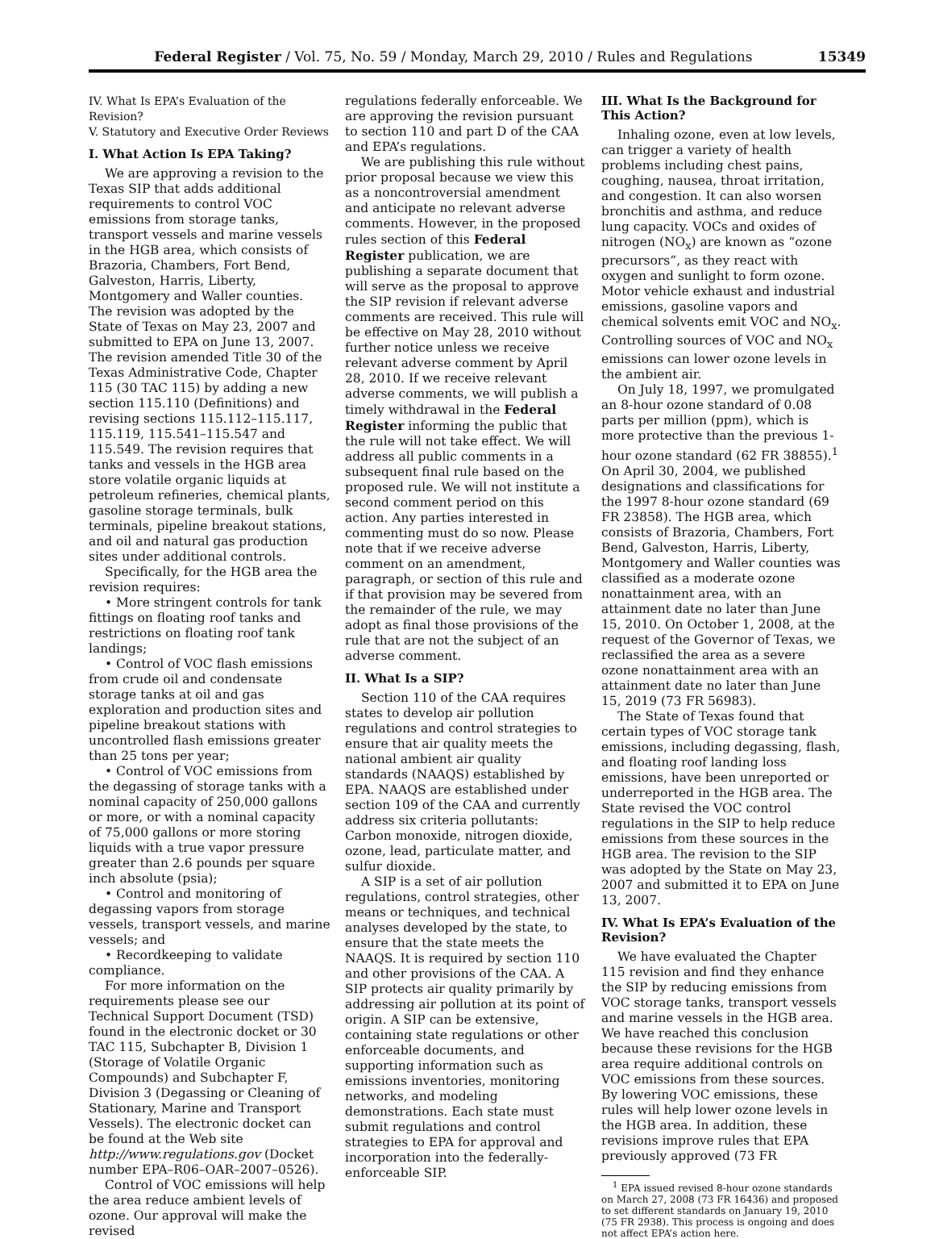Federal Register / Vol. 75, No. 59 / Monday, March 29, 2010 / Rules and Regulations 15349
IV. What Is EPA’s Evaluation of the Revision?
V. Statutory and Executive Order Reviews
I. What Action Is EPA Taking?
We are approving a revision to the Texas SIP that adds additional requirements to control VOC emissions from storage tanks, transport vessels and marine vessels in the HGB area, which consists of Brazoria, Chambers, Fort Bend, Galveston, Harris, Liberty, Montgomery and Waller counties. The revision was adopted by the State of Texas on May 23, 2007 and submitted to EPA on June 13, 2007. The revision amended Title 30 of the Texas Administrative Code, Chapter 115 (30 TAC 115) by adding a new section 115.110 (Definitions) and revising sections 115.112–115.117, 115.119, 115.541–115.547 and 115.549. The revision requires that tanks and vessels in the HGB area store volatile organic liquids at petroleum refineries, chemical plants, gasoline storage terminals, bulk terminals, pipeline breakout stations, and oil and natural gas production sites under additional controls.
Specifically, for the HGB area the revision requires:
• More stringent controls for tank fittings on floating roof tanks and restrictions on floating roof tank landings;
• Control of VOC flash emissions from crude oil and condensate storage tanks at oil and gas exploration and production sites and pipeline breakout stations with uncontrolled flash emissions greater than 25 tons per year;
• Control of VOC emissions from the degassing of storage tanks with a nominal capacity of 250,000 gallons or more, or with a nominal capacity of 75,000 gallons or more storing liquids with a true vapor pressure greater than 2.6 pounds per square inch absolute (psia);
• Control and monitoring of degassing vapors from storage vessels, transport vessels, and marine vessels; and
• Recordkeeping to validate compliance.
For more information on the requirements please see our Technical Support Document (TSD) found in the electronic docket or 30 TAC 115, Subchapter B, Division 1 (Storage of Volatile Organic Compounds) and Subchapter F, Division 3 (Degassing or Cleaning of Stationary, Marine and Transport Vessels). The electronic docket can be found at the Web site http://www.regulations.gov (Docket number EPA–R06–OAR–2007–0526).
Control of VOC emissions will help the area reduce ambient levels of ozone. Our approval will make the revised
regulations federally enforceable. We are approving the revision pursuant to section 110 and part D of the CAA and EPA’s regulations.
We are publishing this rule without prior proposal because we view this as a noncontroversial amendment and anticipate no relevant adverse comments. However, in the proposed rules section of this Federal Register publication, we are publishing a separate document that will serve as the proposal to approve the SIP revision if relevant adverse comments are received. This rule will be effective on May 28, 2010 without further notice unless we receive relevant adverse comment by April 28, 2010. If we receive relevant adverse comments, we will publish a timely withdrawal in the Federal Register informing the public that the rule will not take effect. We will address all public comments in a subsequent final rule based on the proposed rule. We will not institute a second comment period on this action. Any parties interested in commenting must do so now. Please note that if we receive adverse comment on an amendment, paragraph, or section of this rule and if that provision may be severed from the remainder of the rule, we may adopt as final those provisions of the rule that are not the subject of an adverse comment.
II. What Is a SIP?
Section 110 of the CAA requires states to develop air pollution regulations and control strategies to ensure that air quality meets the national ambient air quality standards (NAAQS) established by EPA. NAAQS are established under section 109 of the CAA and currently address six criteria pollutants: Carbon monoxide, nitrogen dioxide, ozone, lead, particulate matter, and sulfur dioxide.
A SIP is a set of air pollution regulations, control strategies, other means or techniques, and technical analyses developed by the state, to ensure that the state meets the NAAQS. It is required by section 110 and other provisions of the CAA. A SIP protects air quality primarily by addressing air pollution at its point of origin. A SIP can be extensive, containing state regulations or other enforceable documents, and supporting information such as emissions inventories, monitoring networks, and modeling demonstrations. Each state must submit regulations and control strategies to EPA for approval and incorporation into the federally-enforceable SIP.
III. What Is the Background for This Action?
Inhaling ozone, even at low levels, can trigger a variety of health problems including chest pains, coughing, nausea, throat irritation, and congestion. It can also worsen bronchitis and asthma, and reduce lung capacity. VOCs and oxides of nitrogen (NO<sub>x</sub>) are known as “ozone precursors”, as they react with oxygen and sunlight to form ozone. Motor vehicle exhaust and industrial emissions, gasoline vapors and chemical solvents emit VOC and NO<sub>x</sub>. Controlling sources of VOC and NO<sub>x</sub> emissions can lower ozone levels in the ambient air.
On July 18, 1997, we promulgated an 8-hour ozone standard of 0.08 parts per million (ppm), which is more protective than the previous 1-hour ozone standard (62 FR 38855).<sup>1</sup> On April 30, 2004, we published designations and classifications for the 1997 8-hour ozone standard (69 FR 23858). The HGB area, which consists of Brazoria, Chambers, Fort Bend, Galveston, Harris, Liberty, Montgomery and Waller counties was classified as a moderate ozone nonattainment area, with an attainment date no later than June 15, 2010. On October 1, 2008, at the request of the Governor of Texas, we reclassified the area as a severe ozone nonattainment area with an attainment date no later than June 15, 2019 (73 FR 56983).
The State of Texas found that certain types of VOC storage tank emissions, including degassing, flash, and floating roof landing loss emissions, have been unreported or underreported in the HGB area. The State revised the VOC control regulations in the SIP to help reduce emissions from these sources in the HGB area. The revision to the SIP was adopted by the State on May 23, 2007 and submitted it to EPA on June 13, 2007.
IV. What Is EPA’s Evaluation of the Revision?
We have evaluated the Chapter 115 revision and find they enhance the SIP by reducing emissions from VOC storage tanks, transport vessels and marine vessels in the HGB area. We have reached this conclusion because these revisions for the HGB area require additional controls on VOC emissions from these sources. By lowering VOC emissions, these rules will help lower ozone levels in the HGB area. In addition, these revisions improve rules that EPA previously approved (73 FR
<sup>1</sup> EPA issued revised 8-hour ozone standards on March 27, 2008 (73 FR 16436) and proposed to set different standards on January 19, 2010 (75 FR 2938). This process is ongoing and does not affect EPA’s action here.